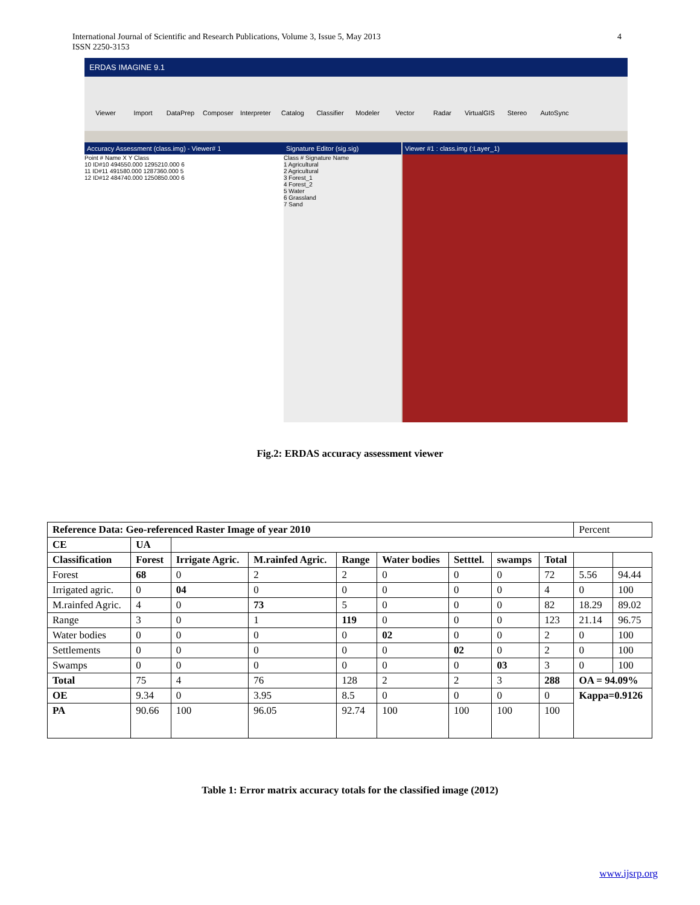4 International Journal of Scientific and Research Publications, Volume 3, Issue 5, May 2013
ISSN 2250-3153
ERDAS IMAGINE 9.1
Viewer Import DataPrep Composer Interpreter Catalog Classifier Modeler Vector Radar VirtualGIS Stereo AutoSync
Accuracy Assessment (class.img) - Viewer# 1
Point # Name X Y Class
10 ID#10 494550.000 1295210.000 6
11 ID#11 491580.000 1287360.000 5
12 ID#12 484740.000 1250850.000 6
Signature Editor (sig.sig)
Class # Signature Name
1 Agricultural
2 Agricultural
3 Forest_1
4 Forest_2
5 Water
6 Grassland
7 Sand
Viewer #1 : class.img (:Layer_1)
Fig.2: ERDAS accuracy assessment viewer
| Reference Data: Geo-referenced Raster Image of year 2010 | | | | | | | | | Percent | |
| CE | UA | | | | | | | | | |
| Classification | Forest | Irrigate Agric. | M.rainfed Agric. | Range | Water bodies | Setttel. | swamps | Total | | |
| Forest | 68 | 0 | 2 | 2 | 0 | 0 | 0 | 72 | 5.56 | 94.44 |
| Irrigated agric. | 0 | 04 | 0 | 0 | 0 | 0 | 0 | 4 | 0 | 100 |
| M.rainfed Agric. | 4 | 0 | 73 | 5 | 0 | 0 | 0 | 82 | 18.29 | 89.02 |
| Range | 3 | 0 | 1 | 119 | 0 | 0 | 0 | 123 | 21.14 | 96.75 |
| Water bodies | 0 | 0 | 0 | 0 | 02 | 0 | 0 | 2 | 0 | 100 |
| Settlements | 0 | 0 | 0 | 0 | 0 | 02 | 0 | 2 | 0 | 100 |
| Swamps | 0 | 0 | 0 | 0 | 0 | 0 | 03 | 3 | 0 | 100 |
| Total | 75 | 4 | 76 | 128 | 2 | 2 | 3 | 288 | OA = 94.09% | |
| OE | 9.34 | 0 | 3.95 | 8.5 | 0 | 0 | 0 | 0 | Kappa=0.9126 | |
| PA | 90.66 | 100 | 96.05 | 92.74 | 100 | 100 | 100 | 100 | | |
Table 1: Error matrix accuracy totals for the classified image (2012)
www.ijsrp.org